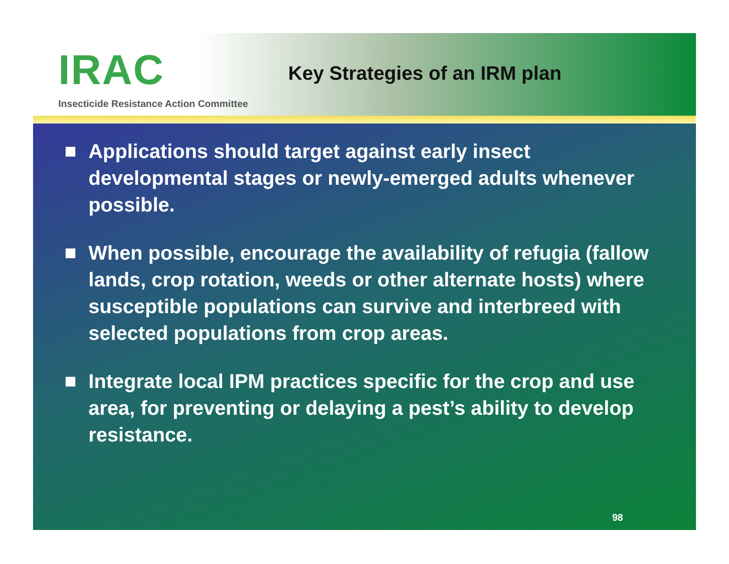IRAC
Insecticide Resistance Action Committee
Key Strategies of an IRM plan
Applications should target against early insect developmental stages or newly-emerged adults whenever possible.
When possible, encourage the availability of refugia (fallow lands, crop rotation, weeds or other alternate hosts) where susceptible populations can survive and interbreed with selected populations from crop areas.
Integrate local IPM practices specific for the crop and use area, for preventing or delaying a pest’s ability to develop resistance.
98